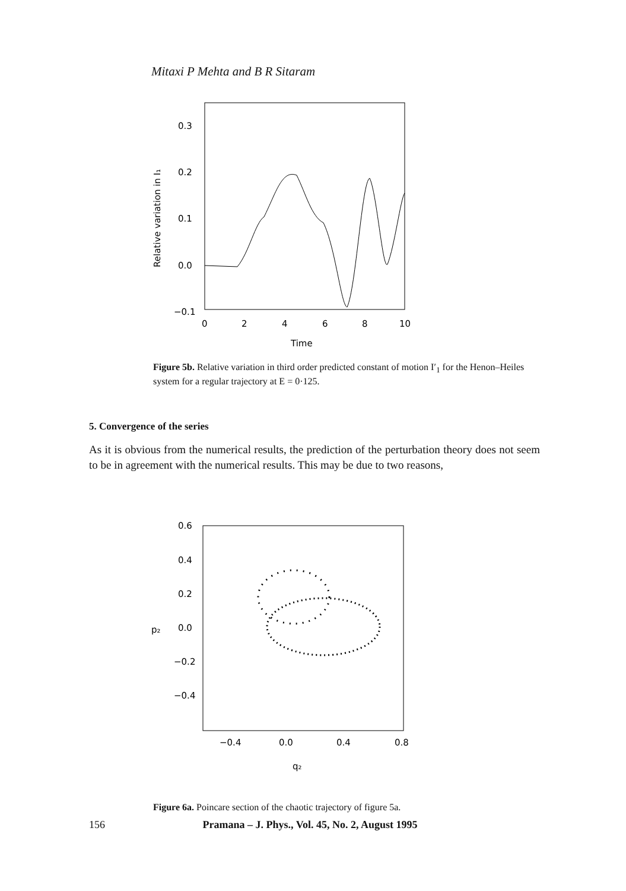Mitaxi P Mehta and B R Sitaram
0.3
0.2
0.1
0.0
−0.1
0
2
4
6
8
10
Time
Relative variation in I₁
Figure 5b. Relative variation in third order predicted constant of motion I′<sub>1</sub> for the Henon–Heiles system for a regular trajectory at E = 0·125.
5. Convergence of the series
As it is obvious from the numerical results, the prediction of the perturbation theory does not seem to be in agreement with the numerical results. This may be due to two reasons,
0.6
0.4
0.2
0.0
−0.2
−0.4
p₂
−0.4
0.0
0.4
0.8
q₂
Figure 6a. Poincare section of the chaotic trajectory of figure 5a.
156 Pramana – J. Phys., Vol. 45, No. 2, August 1995